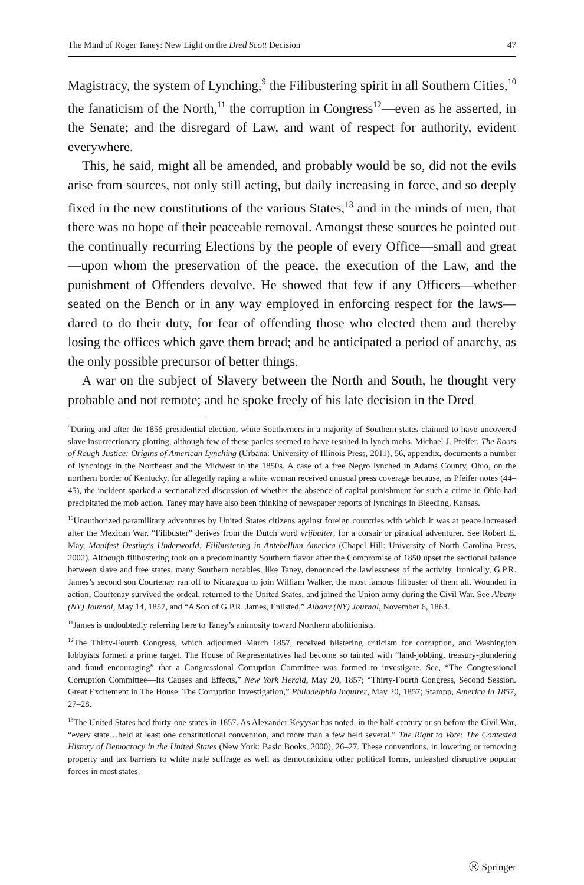The Mind of Roger Taney: New Light on the Dred Scott Decision 47
Magistracy, the system of Lynching,<sup>9</sup> the Filibustering spirit in all Southern Cities,<sup>10</sup> the fanaticism of the North,<sup>11</sup> the corruption in Congress<sup>12</sup>—even as he asserted, in the Senate; and the disregard of Law, and want of respect for authority, evident everywhere.
This, he said, might all be amended, and probably would be so, did not the evils arise from sources, not only still acting, but daily increasing in force, and so deeply fixed in the new constitutions of the various States,<sup>13</sup> and in the minds of men, that there was no hope of their peaceable removal. Amongst these sources he pointed out the continually recurring Elections by the people of every Office—small and great—upon whom the preservation of the peace, the execution of the Law, and the punishment of Offenders devolve. He showed that few if any Officers—whether seated on the Bench or in any way employed in enforcing respect for the laws—dared to do their duty, for fear of offending those who elected them and thereby losing the offices which gave them bread; and he anticipated a period of anarchy, as the only possible precursor of better things.
A war on the subject of Slavery between the North and South, he thought very probable and not remote; and he spoke freely of his late decision in the Dred
<sup>9</sup> During and after the 1856 presidential election, white Southerners in a majority of Southern states claimed to have uncovered slave insurrectionary plotting, although few of these panics seemed to have resulted in lynch mobs. Michael J. Pfeifer, The Roots of Rough Justice: Origins of American Lynching (Urbana: University of Illinois Press, 2011), 56, appendix, documents a number of lynchings in the Northeast and the Midwest in the 1850s. A case of a free Negro lynched in Adams County, Ohio, on the northern border of Kentucky, for allegedly raping a white woman received unusual press coverage because, as Pfeifer notes (44–45), the incident sparked a sectionalized discussion of whether the absence of capital punishment for such a crime in Ohio had precipitated the mob action. Taney may have also been thinking of newspaper reports of lynchings in Bleeding, Kansas.
<sup>10</sup> Unauthorized paramilitary adventures by United States citizens against foreign countries with which it was at peace increased after the Mexican War. “Filibuster” derives from the Dutch word vrijbuiter, for a corsair or piratical adventurer. See Robert E. May, Manifest Destiny's Underworld: Filibustering in Antebellum America (Chapel Hill: University of North Carolina Press, 2002). Although filibustering took on a predominantly Southern flavor after the Compromise of 1850 upset the sectional balance between slave and free states, many Southern notables, like Taney, denounced the lawlessness of the activity. Ironically, G.P.R. James’s second son Courtenay ran off to Nicaragua to join William Walker, the most famous filibuster of them all. Wounded in action, Courtenay survived the ordeal, returned to the United States, and joined the Union army during the Civil War. See Albany (NY) Journal, May 14, 1857, and “A Son of G.P.R. James, Enlisted,” Albany (NY) Journal, November 6, 1863.
<sup>11</sup> James is undoubtedly referring here to Taney’s animosity toward Northern abolitionists.
<sup>12</sup> The Thirty-Fourth Congress, which adjourned March 1857, received blistering criticism for corruption, and Washington lobbyists formed a prime target. The House of Representatives had become so tainted with “land-jobbing, treasury-plundering and fraud encouraging” that a Congressional Corruption Committee was formed to investigate. See, “The Congressional Corruption Committee—Its Causes and Effects,” New York Herald, May 20, 1857; “Thirty-Fourth Congress, Second Session. Great Excitement in The House. The Corruption Investigation,” Philadelphia Inquirer, May 20, 1857; Stampp, America in 1857, 27–28.
<sup>13</sup> The United States had thirty-one states in 1857. As Alexander Keyysar has noted, in the half-century or so before the Civil War, “every state…held at least one constitutional convention, and more than a few held several.” The Right to Vote: The Contested History of Democracy in the United States (New York: Basic Books, 2000), 26–27. These conventions, in lowering or removing property and tax barriers to white male suffrage as well as democratizing other political forms, unleashed disruptive popular forces in most states.
Ⓡ Springer